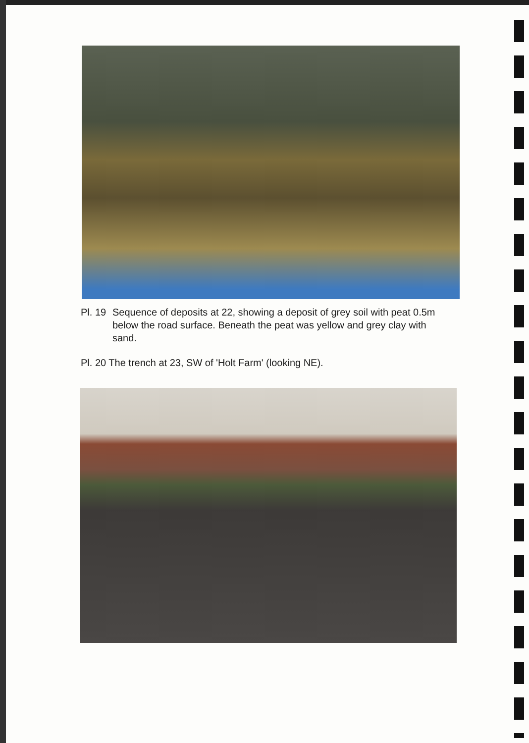Pl. 19 Sequence of deposits at 22, showing a deposit of grey soil with peat 0.5m below the road surface. Beneath the peat was yellow and grey clay with sand.
Pl. 20 The trench at 23, SW of 'Holt Farm' (looking NE).